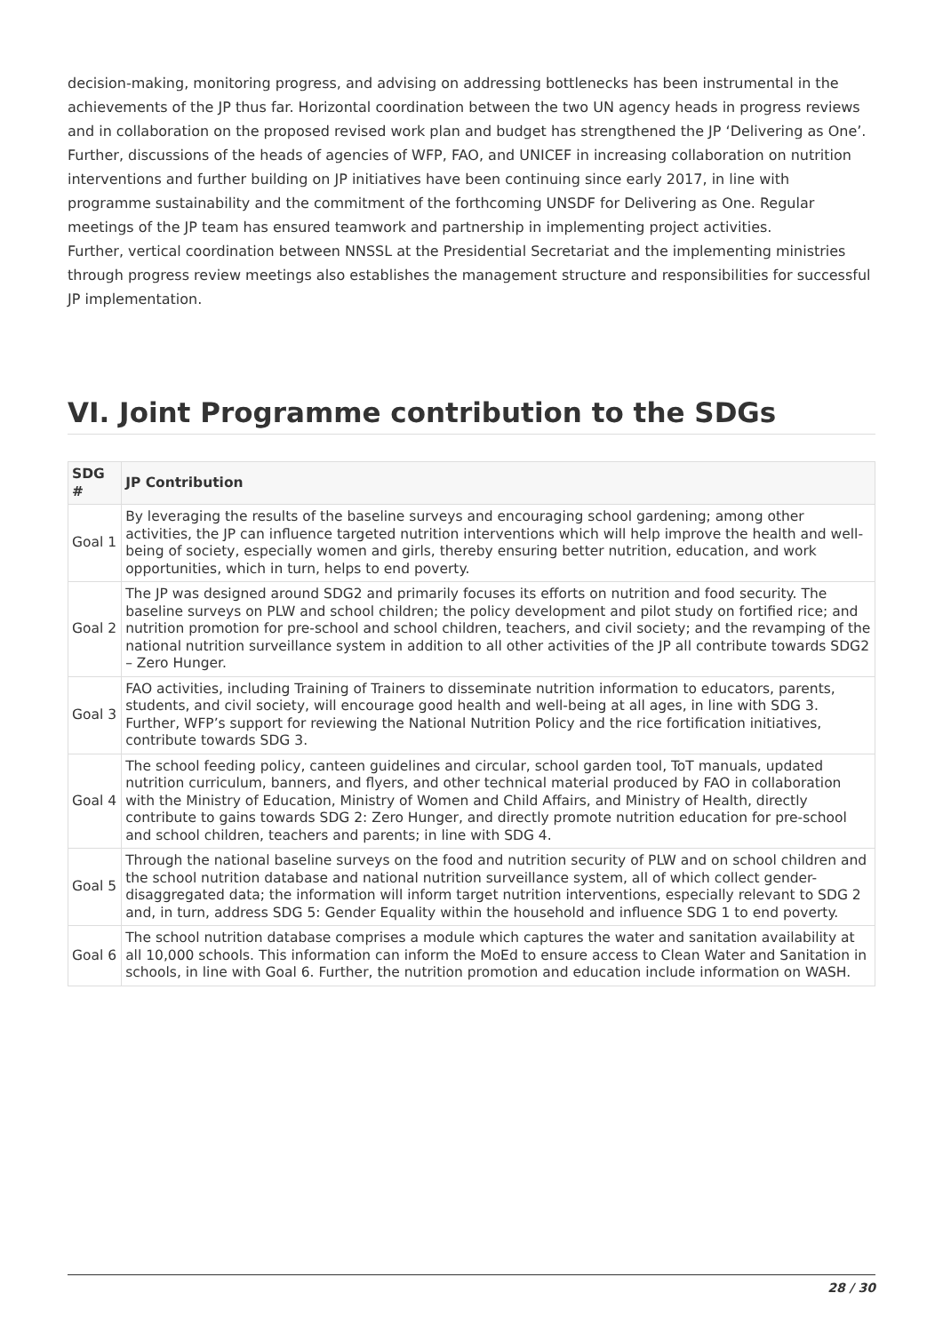decision-making, monitoring progress, and advising on addressing bottlenecks has been instrumental in the achievements of the JP thus far. Horizontal coordination between the two UN agency heads in progress reviews and in collaboration on the proposed revised work plan and budget has strengthened the JP ‘Delivering as One’. Further, discussions of the heads of agencies of WFP, FAO, and UNICEF in increasing collaboration on nutrition interventions and further building on JP initiatives have been continuing since early 2017, in line with programme sustainability and the commitment of the forthcoming UNSDF for Delivering as One. Regular meetings of the JP team has ensured teamwork and partnership in implementing project activities.
Further, vertical coordination between NNSSL at the Presidential Secretariat and the implementing ministries through progress review meetings also establishes the management structure and responsibilities for successful JP implementation.
VI. Joint Programme contribution to the SDGs
| SDG # | JP Contribution |
| --- | --- |
| Goal 1 | By leveraging the results of the baseline surveys and encouraging school gardening; among other activities, the JP can influence targeted nutrition interventions which will help improve the health and well-being of society, especially women and girls, thereby ensuring better nutrition, education, and work opportunities, which in turn, helps to end poverty. |
| Goal 2 | The JP was designed around SDG2 and primarily focuses its efforts on nutrition and food security. The baseline surveys on PLW and school children; the policy development and pilot study on fortified rice; and nutrition promotion for pre-school and school children, teachers, and civil society; and the revamping of the national nutrition surveillance system in addition to all other activities of the JP all contribute towards SDG2 – Zero Hunger. |
| Goal 3 | FAO activities, including Training of Trainers to disseminate nutrition information to educators, parents, students, and civil society, will encourage good health and well-being at all ages, in line with SDG 3. Further, WFP’s support for reviewing the National Nutrition Policy and the rice fortification initiatives, contribute towards SDG 3. |
| Goal 4 | The school feeding policy, canteen guidelines and circular, school garden tool, ToT manuals, updated nutrition curriculum, banners, and flyers, and other technical material produced by FAO in collaboration with the Ministry of Education, Ministry of Women and Child Affairs, and Ministry of Health, directly contribute to gains towards SDG 2: Zero Hunger, and directly promote nutrition education for pre-school and school children, teachers and parents; in line with SDG 4. |
| Goal 5 | Through the national baseline surveys on the food and nutrition security of PLW and on school children and the school nutrition database and national nutrition surveillance system, all of which collect gender-disaggregated data; the information will inform target nutrition interventions, especially relevant to SDG 2 and, in turn, address SDG 5: Gender Equality within the household and influence SDG 1 to end poverty. |
| Goal 6 | The school nutrition database comprises a module which captures the water and sanitation availability at all 10,000 schools. This information can inform the MoEd to ensure access to Clean Water and Sanitation in schools, in line with Goal 6. Further, the nutrition promotion and education include information on WASH. |
28 / 30